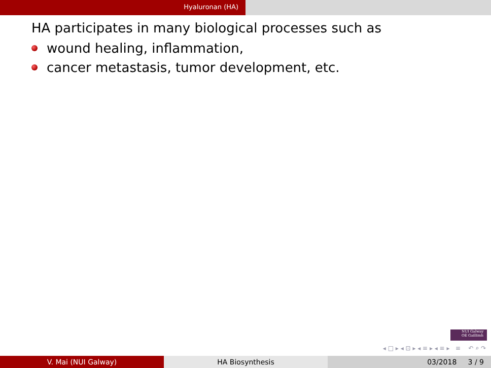Hyaluronan (HA)
HA participates in many biological processes such as
wound healing, inflammation,
cancer metastasis, tumor development, etc.
NUI Galway
OÉ Gaillimh
◂ □ ▸ ◂ ⊡ ▸ ◂ ≡ ▸ ◂ ≡ ▸ ≡ ↶ ⌕ ↷
V. Mai (NUI Galway) HA Biosynthesis 03/2018 3 / 9